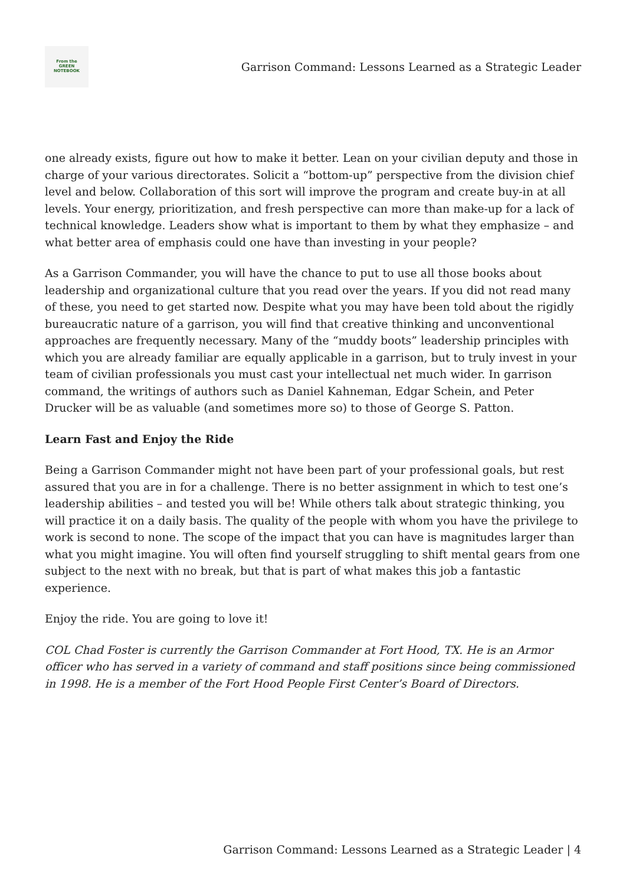From the
GREEN
NOTEBOOK
Garrison Command: Lessons Learned as a Strategic Leader
one already exists, figure out how to make it better. Lean on your civilian deputy and those in charge of your various directorates. Solicit a “bottom-up” perspective from the division chief level and below. Collaboration of this sort will improve the program and create buy-in at all levels. Your energy, prioritization, and fresh perspective can more than make-up for a lack of technical knowledge. Leaders show what is important to them by what they emphasize – and what better area of emphasis could one have than investing in your people?
As a Garrison Commander, you will have the chance to put to use all those books about leadership and organizational culture that you read over the years. If you did not read many of these, you need to get started now. Despite what you may have been told about the rigidly bureaucratic nature of a garrison, you will find that creative thinking and unconventional approaches are frequently necessary. Many of the “muddy boots” leadership principles with which you are already familiar are equally applicable in a garrison, but to truly invest in your team of civilian professionals you must cast your intellectual net much wider. In garrison command, the writings of authors such as Daniel Kahneman, Edgar Schein, and Peter Drucker will be as valuable (and sometimes more so) to those of George S. Patton.
Learn Fast and Enjoy the Ride
Being a Garrison Commander might not have been part of your professional goals, but rest assured that you are in for a challenge. There is no better assignment in which to test one’s leadership abilities – and tested you will be! While others talk about strategic thinking, you will practice it on a daily basis. The quality of the people with whom you have the privilege to work is second to none. The scope of the impact that you can have is magnitudes larger than what you might imagine. You will often find yourself struggling to shift mental gears from one subject to the next with no break, but that is part of what makes this job a fantastic experience.
Enjoy the ride. You are going to love it!
COL Chad Foster is currently the Garrison Commander at Fort Hood, TX. He is an Armor officer who has served in a variety of command and staff positions since being commissioned in 1998. He is a member of the Fort Hood People First Center’s Board of Directors.
Garrison Command: Lessons Learned as a Strategic Leader | 4